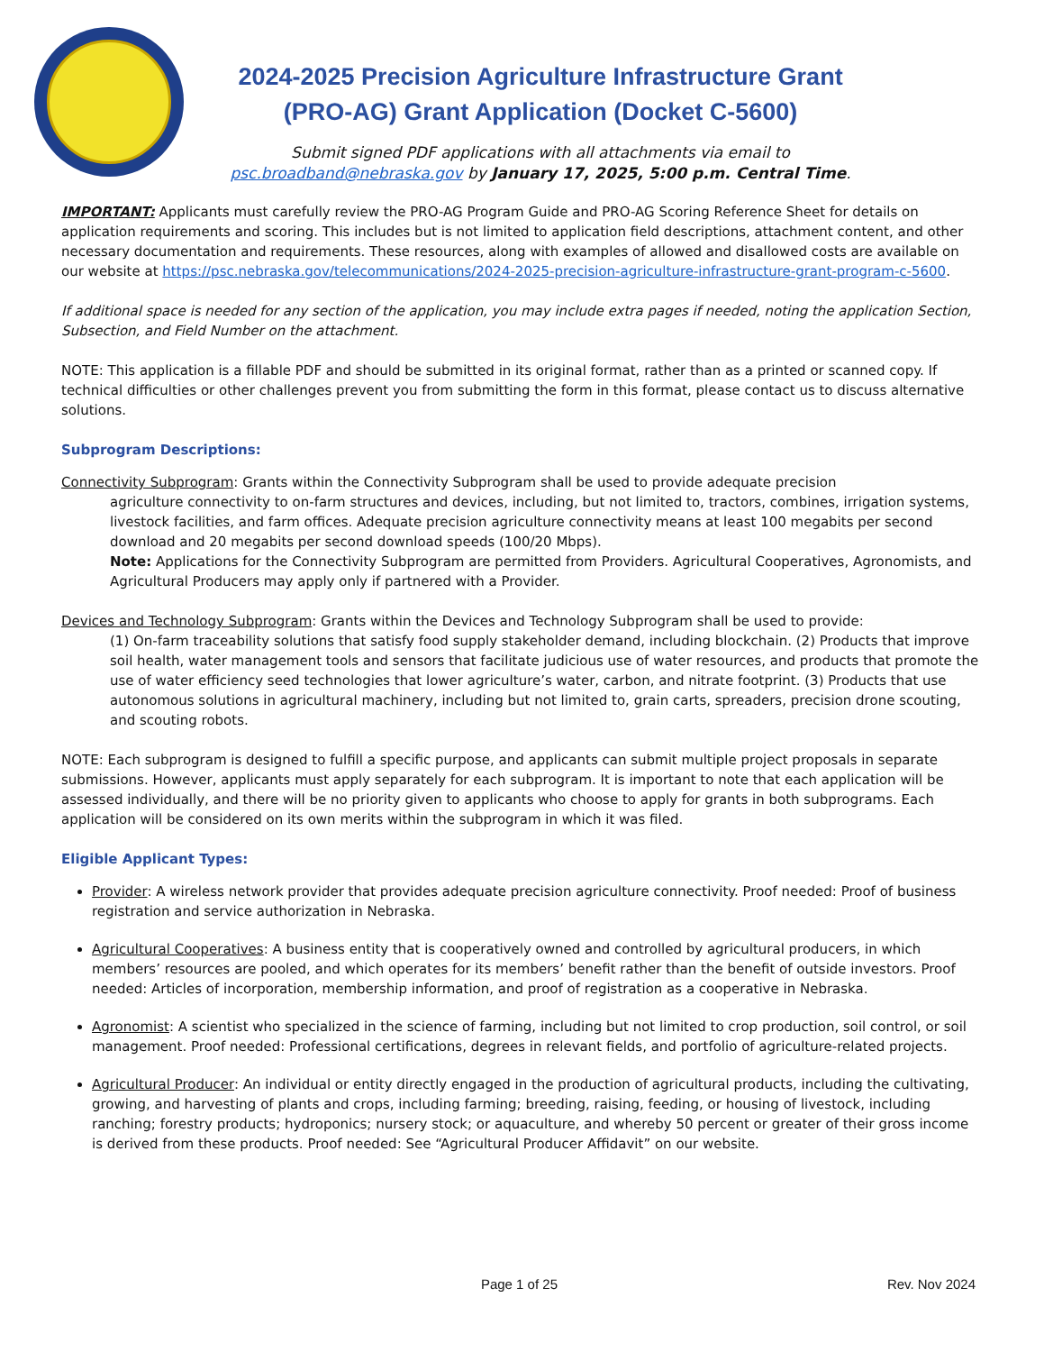2024-2025 Precision Agriculture Infrastructure Grant (PRO-AG) Grant Application (Docket C-5600)
Submit signed PDF applications with all attachments via email to
psc.broadband@nebraska.gov by January 17, 2025, 5:00 p.m. Central Time.
IMPORTANT: Applicants must carefully review the PRO-AG Program Guide and PRO-AG Scoring Reference Sheet for details on application requirements and scoring. This includes but is not limited to application field descriptions, attachment content, and other necessary documentation and requirements. These resources, along with examples of allowed and disallowed costs are available on our website at https://psc.nebraska.gov/telecommunications/2024-2025-precision-agriculture-infrastructure-grant-program-c-5600.
If additional space is needed for any section of the application, you may include extra pages if needed, noting the application Section, Subsection, and Field Number on the attachment.
NOTE: This application is a fillable PDF and should be submitted in its original format, rather than as a printed or scanned copy. If technical difficulties or other challenges prevent you from submitting the form in this format, please contact us to discuss alternative solutions.
Subprogram Descriptions:
Connectivity Subprogram: Grants within the Connectivity Subprogram shall be used to provide adequate precision
agriculture connectivity to on-farm structures and devices, including, but not limited to, tractors, combines, irrigation systems, livestock facilities, and farm offices. Adequate precision agriculture connectivity means at least 100 megabits per second download and 20 megabits per second download speeds (100/20 Mbps).
Note: Applications for the Connectivity Subprogram are permitted from Providers. Agricultural Cooperatives, Agronomists, and Agricultural Producers may apply only if partnered with a Provider.
Devices and Technology Subprogram: Grants within the Devices and Technology Subprogram shall be used to provide:
(1) On-farm traceability solutions that satisfy food supply stakeholder demand, including blockchain. (2) Products that improve soil health, water management tools and sensors that facilitate judicious use of water resources, and products that promote the use of water efficiency seed technologies that lower agriculture’s water, carbon, and nitrate footprint. (3) Products that use autonomous solutions in agricultural machinery, including but not limited to, grain carts, spreaders, precision drone scouting, and scouting robots.
NOTE: Each subprogram is designed to fulfill a specific purpose, and applicants can submit multiple project proposals in separate submissions. However, applicants must apply separately for each subprogram. It is important to note that each application will be assessed individually, and there will be no priority given to applicants who choose to apply for grants in both subprograms. Each application will be considered on its own merits within the subprogram in which it was filed.
Eligible Applicant Types:
Provider: A wireless network provider that provides adequate precision agriculture connectivity. Proof needed: Proof of business registration and service authorization in Nebraska.
Agricultural Cooperatives: A business entity that is cooperatively owned and controlled by agricultural producers, in which members’ resources are pooled, and which operates for its members’ benefit rather than the benefit of outside investors. Proof needed: Articles of incorporation, membership information, and proof of registration as a cooperative in Nebraska.
Agronomist: A scientist who specialized in the science of farming, including but not limited to crop production, soil control, or soil management. Proof needed: Professional certifications, degrees in relevant fields, and portfolio of agriculture-related projects.
Agricultural Producer: An individual or entity directly engaged in the production of agricultural products, including the cultivating, growing, and harvesting of plants and crops, including farming; breeding, raising, feeding, or housing of livestock, including ranching; forestry products; hydroponics; nursery stock; or aquaculture, and whereby 50 percent or greater of their gross income is derived from these products. Proof needed: See “Agricultural Producer Affidavit” on our website.
Page 1 of 25 Rev. Nov 2024